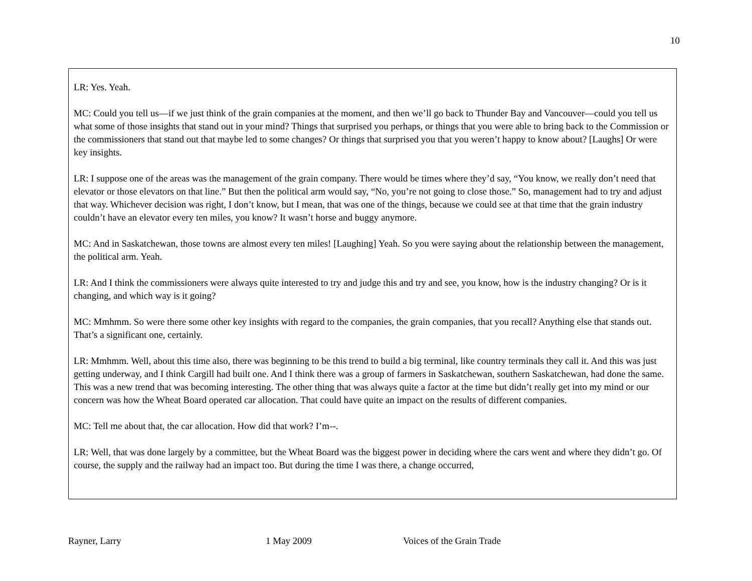10
LR: Yes. Yeah.
MC: Could you tell us—if we just think of the grain companies at the moment, and then we’ll go back to Thunder Bay and Vancouver—could you tell us what some of those insights that stand out in your mind? Things that surprised you perhaps, or things that you were able to bring back to the Commission or the commissioners that stand out that maybe led to some changes? Or things that surprised you that you weren’t happy to know about? [Laughs] Or were key insights.
LR: I suppose one of the areas was the management of the grain company. There would be times where they’d say, “You know, we really don’t need that elevator or those elevators on that line.” But then the political arm would say, “No, you’re not going to close those.” So, management had to try and adjust that way. Whichever decision was right, I don’t know, but I mean, that was one of the things, because we could see at that time that the grain industry couldn’t have an elevator every ten miles, you know? It wasn’t horse and buggy anymore.
MC: And in Saskatchewan, those towns are almost every ten miles! [Laughing] Yeah. So you were saying about the relationship between the management, the political arm. Yeah.
LR: And I think the commissioners were always quite interested to try and judge this and try and see, you know, how is the industry changing? Or is it changing, and which way is it going?
MC: Mmhmm. So were there some other key insights with regard to the companies, the grain companies, that you recall? Anything else that stands out. That’s a significant one, certainly.
LR: Mmhmm. Well, about this time also, there was beginning to be this trend to build a big terminal, like country terminals they call it. And this was just getting underway, and I think Cargill had built one. And I think there was a group of farmers in Saskatchewan, southern Saskatchewan, had done the same. This was a new trend that was becoming interesting. The other thing that was always quite a factor at the time but didn’t really get into my mind or our concern was how the Wheat Board operated car allocation. That could have quite an impact on the results of different companies.
MC: Tell me about that, the car allocation. How did that work? I’m--.
LR: Well, that was done largely by a committee, but the Wheat Board was the biggest power in deciding where the cars went and where they didn’t go. Of course, the supply and the railway had an impact too. But during the time I was there, a change occurred,
Rayner, Larry 1 May 2009 Voices of the Grain Trade